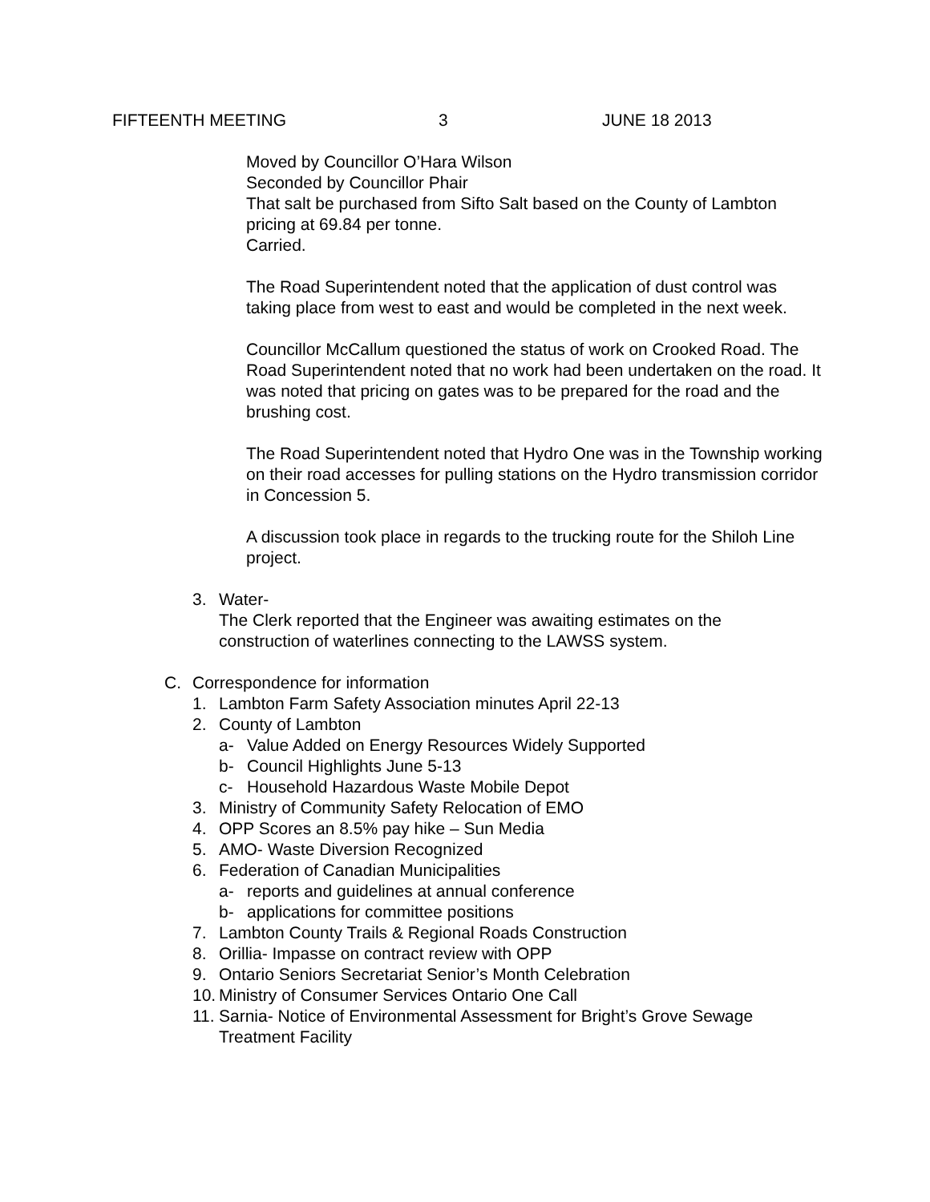FIFTEENTH MEETING 3 JUNE 18 2013
Moved by Councillor O’Hara Wilson
Seconded by Councillor Phair
That salt be purchased from Sifto Salt based on the County of Lambton pricing at 69.84 per tonne.
Carried.
The Road Superintendent noted that the application of dust control was taking place from west to east and would be completed in the next week.
Councillor McCallum questioned the status of work on Crooked Road. The Road Superintendent noted that no work had been undertaken on the road. It was noted that pricing on gates was to be prepared for the road and the brushing cost.
The Road Superintendent noted that Hydro One was in the Township working on their road accesses for pulling stations on the Hydro transmission corridor in Concession 5.
A discussion took place in regards to the trucking route for the Shiloh Line project.
3. Water-
The Clerk reported that the Engineer was awaiting estimates on the construction of waterlines connecting to the LAWSS system.
C. Correspondence for information
1. Lambton Farm Safety Association minutes April 22-13
2. County of Lambton
a- Value Added on Energy Resources Widely Supported
b- Council Highlights June 5-13
c- Household Hazardous Waste Mobile Depot
3. Ministry of Community Safety Relocation of EMO
4. OPP Scores an 8.5% pay hike – Sun Media
5. AMO- Waste Diversion Recognized
6. Federation of Canadian Municipalities
a- reports and guidelines at annual conference
b- applications for committee positions
7. Lambton County Trails & Regional Roads Construction
8. Orillia- Impasse on contract review with OPP
9. Ontario Seniors Secretariat Senior’s Month Celebration
10. Ministry of Consumer Services Ontario One Call
11. Sarnia- Notice of Environmental Assessment for Bright’s Grove Sewage Treatment Facility